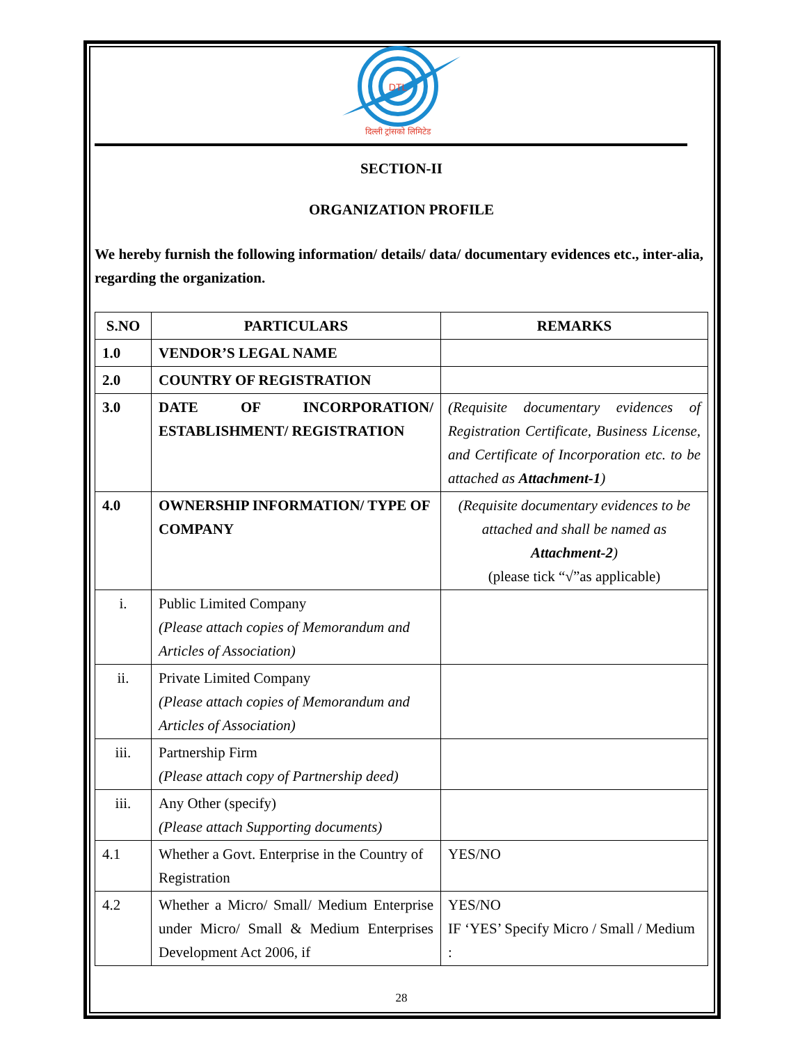DTL
दिल्ली ट्रांसको लिमिटेड
SECTION-II
ORGANIZATION PROFILE
We hereby furnish the following information/ details/ data/ documentary evidences etc., inter-alia, regarding the organization.
| S.NO | PARTICULARS | REMARKS |
| --- | --- | --- |
| 1.0 | VENDOR’S LEGAL NAME | |
| 2.0 | COUNTRY OF REGISTRATION | |
| 3.0 | DATE OF INCORPORATION/ ESTABLISHMENT/ REGISTRATION | (Requisite documentary evidences of Registration Certificate, Business License, and Certificate of Incorporation etc. to be attached as Attachment-1 ) |
| 4.0 | OWNERSHIP INFORMATION/ TYPE OF COMPANY | (Requisite documentary evidences to be attached and shall be named as Attachment-2 ) (please tick “√”as applicable) |
| i. | Public Limited Company (Please attach copies of Memorandum and Articles of Association) | |
| ii. | Private Limited Company (Please attach copies of Memorandum and Articles of Association) | |
| iii. | Partnership Firm (Please attach copy of Partnership deed) | |
| iii. | Any Other (specify) (Please attach Supporting documents) | |
| 4.1 | Whether a Govt. Enterprise in the Country of Registration | YES/NO |
| 4.2 | Whether a Micro/ Small/ Medium Enterprise under Micro/ Small & Medium Enterprises Development Act 2006, if | YES/NO IF ‘YES’ Specify Micro / Small / Medium : |
28